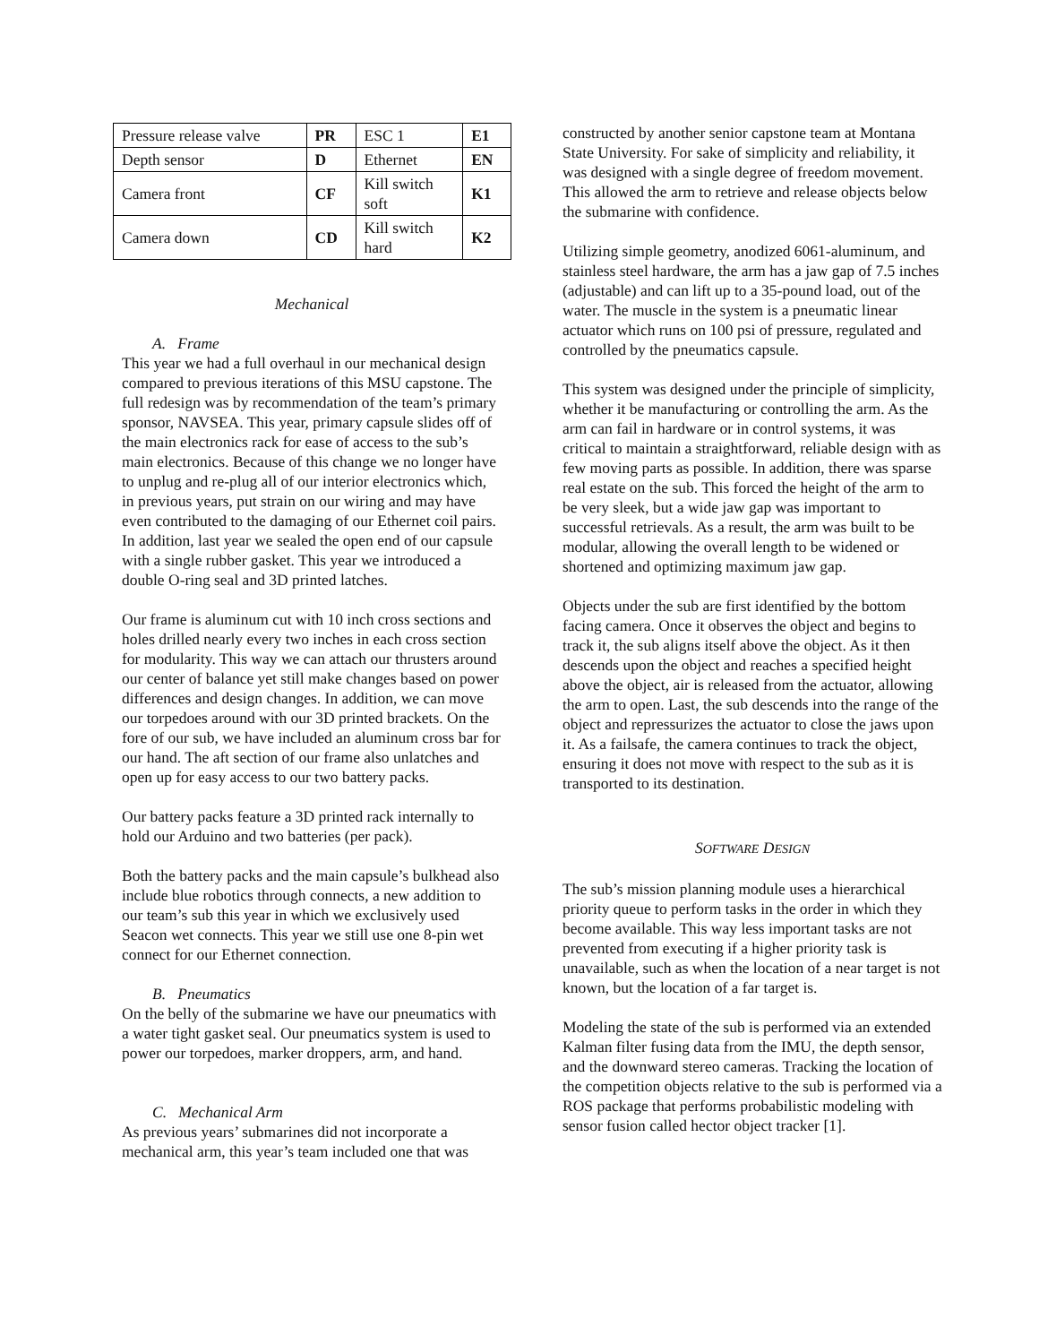| Pressure release valve | PR | ESC 1 | E1 |
| Depth sensor | D | Ethernet | EN |
| Camera front | CF | Kill switch soft | K1 |
| Camera down | CD | Kill switch hard | K2 |
Mechanical
A. Frame
This year we had a full overhaul in our mechanical design compared to previous iterations of this MSU capstone. The full redesign was by recommendation of the team’s primary sponsor, NAVSEA. This year, primary capsule slides off of the main electronics rack for ease of access to the sub’s main electronics. Because of this change we no longer have to unplug and re-plug all of our interior electronics which, in previous years, put strain on our wiring and may have even contributed to the damaging of our Ethernet coil pairs. In addition, last year we sealed the open end of our capsule with a single rubber gasket. This year we introduced a double O-ring seal and 3D printed latches.
Our frame is aluminum cut with 10 inch cross sections and holes drilled nearly every two inches in each cross section for modularity. This way we can attach our thrusters around our center of balance yet still make changes based on power differences and design changes. In addition, we can move our torpedoes around with our 3D printed brackets. On the fore of our sub, we have included an aluminum cross bar for our hand. The aft section of our frame also unlatches and open up for easy access to our two battery packs.
Our battery packs feature a 3D printed rack internally to hold our Arduino and two batteries (per pack).
Both the battery packs and the main capsule’s bulkhead also include blue robotics through connects, a new addition to our team’s sub this year in which we exclusively used Seacon wet connects. This year we still use one 8-pin wet connect for our Ethernet connection.
B. Pneumatics
On the belly of the submarine we have our pneumatics with a water tight gasket seal. Our pneumatics system is used to power our torpedoes, marker droppers, arm, and hand.
C. Mechanical Arm
As previous years’ submarines did not incorporate a mechanical arm, this year’s team included one that was
constructed by another senior capstone team at Montana State University. For sake of simplicity and reliability, it was designed with a single degree of freedom movement. This allowed the arm to retrieve and release objects below the submarine with confidence.
Utilizing simple geometry, anodized 6061-aluminum, and stainless steel hardware, the arm has a jaw gap of 7.5 inches (adjustable) and can lift up to a 35-pound load, out of the water. The muscle in the system is a pneumatic linear actuator which runs on 100 psi of pressure, regulated and controlled by the pneumatics capsule.
This system was designed under the principle of simplicity, whether it be manufacturing or controlling the arm. As the arm can fail in hardware or in control systems, it was critical to maintain a straightforward, reliable design with as few moving parts as possible. In addition, there was sparse real estate on the sub. This forced the height of the arm to be very sleek, but a wide jaw gap was important to successful retrievals. As a result, the arm was built to be modular, allowing the overall length to be widened or shortened and optimizing maximum jaw gap.
Objects under the sub are first identified by the bottom facing camera. Once it observes the object and begins to track it, the sub aligns itself above the object. As it then descends upon the object and reaches a specified height above the object, air is released from the actuator, allowing the arm to open. Last, the sub descends into the range of the object and repressurizes the actuator to close the jaws upon it. As a failsafe, the camera continues to track the object, ensuring it does not move with respect to the sub as it is transported to its destination.
SOFTWARE DESIGN
The sub’s mission planning module uses a hierarchical priority queue to perform tasks in the order in which they become available. This way less important tasks are not prevented from executing if a higher priority task is unavailable, such as when the location of a near target is not known, but the location of a far target is.
Modeling the state of the sub is performed via an extended Kalman filter fusing data from the IMU, the depth sensor, and the downward stereo cameras. Tracking the location of the competition objects relative to the sub is performed via a ROS package that performs probabilistic modeling with sensor fusion called hector object tracker [1].